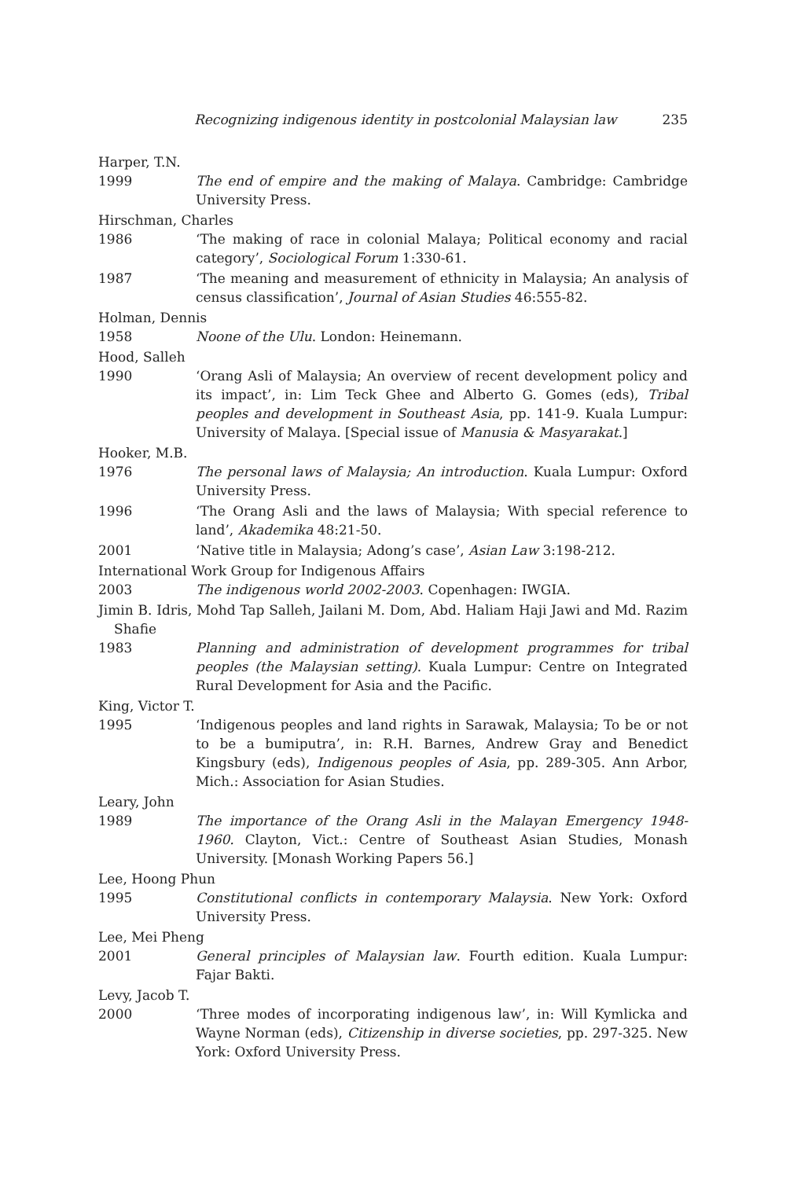Recognizing indigenous identity in postcolonial Malaysian law 235
Harper, T.N.
1999 The end of empire and the making of Malaya. Cambridge: Cambridge University Press.
Hirschman, Charles
1986 ‘The making of race in colonial Malaya; Political economy and racial category’, Sociological Forum 1:330-61.
1987 ‘The meaning and measurement of ethnicity in Malaysia; An analysis of census classification’, Journal of Asian Studies 46:555-82.
Holman, Dennis
1958 Noone of the Ulu. London: Heinemann.
Hood, Salleh
1990 ‘Orang Asli of Malaysia; An overview of recent development policy and its impact’, in: Lim Teck Ghee and Alberto G. Gomes (eds), Tribal peoples and development in Southeast Asia, pp. 141-9. Kuala Lumpur: University of Malaya. [Special issue of Manusia & Masyarakat.]
Hooker, M.B.
1976 The personal laws of Malaysia; An introduction. Kuala Lumpur: Oxford University Press.
1996 ‘The Orang Asli and the laws of Malaysia; With special reference to land’, Akademika 48:21-50.
2001 ‘Native title in Malaysia; Adong’s case’, Asian Law 3:198-212.
International Work Group for Indigenous Affairs
2003 The indigenous world 2002-2003. Copenhagen: IWGIA.
Jimin B. Idris, Mohd Tap Salleh, Jailani M. Dom, Abd. Haliam Haji Jawi and Md. Razim Shafie
1983 Planning and administration of development programmes for tribal peoples (the Malaysian setting). Kuala Lumpur: Centre on Integrated Rural Development for Asia and the Pacific.
King, Victor T.
1995 ‘Indigenous peoples and land rights in Sarawak, Malaysia; To be or not to be a bumiputra’, in: R.H. Barnes, Andrew Gray and Benedict Kingsbury (eds), Indigenous peoples of Asia, pp. 289-305. Ann Arbor, Mich.: Association for Asian Studies.
Leary, John
1989 The importance of the Orang Asli in the Malayan Emergency 1948-1960. Clayton, Vict.: Centre of Southeast Asian Studies, Monash University. [Monash Working Papers 56.]
Lee, Hoong Phun
1995 Constitutional conflicts in contemporary Malaysia. New York: Oxford University Press.
Lee, Mei Pheng
2001 General principles of Malaysian law. Fourth edition. Kuala Lumpur: Fajar Bakti.
Levy, Jacob T.
2000 ‘Three modes of incorporating indigenous law’, in: Will Kymlicka and Wayne Norman (eds), Citizenship in diverse societies, pp. 297-325. New York: Oxford University Press.